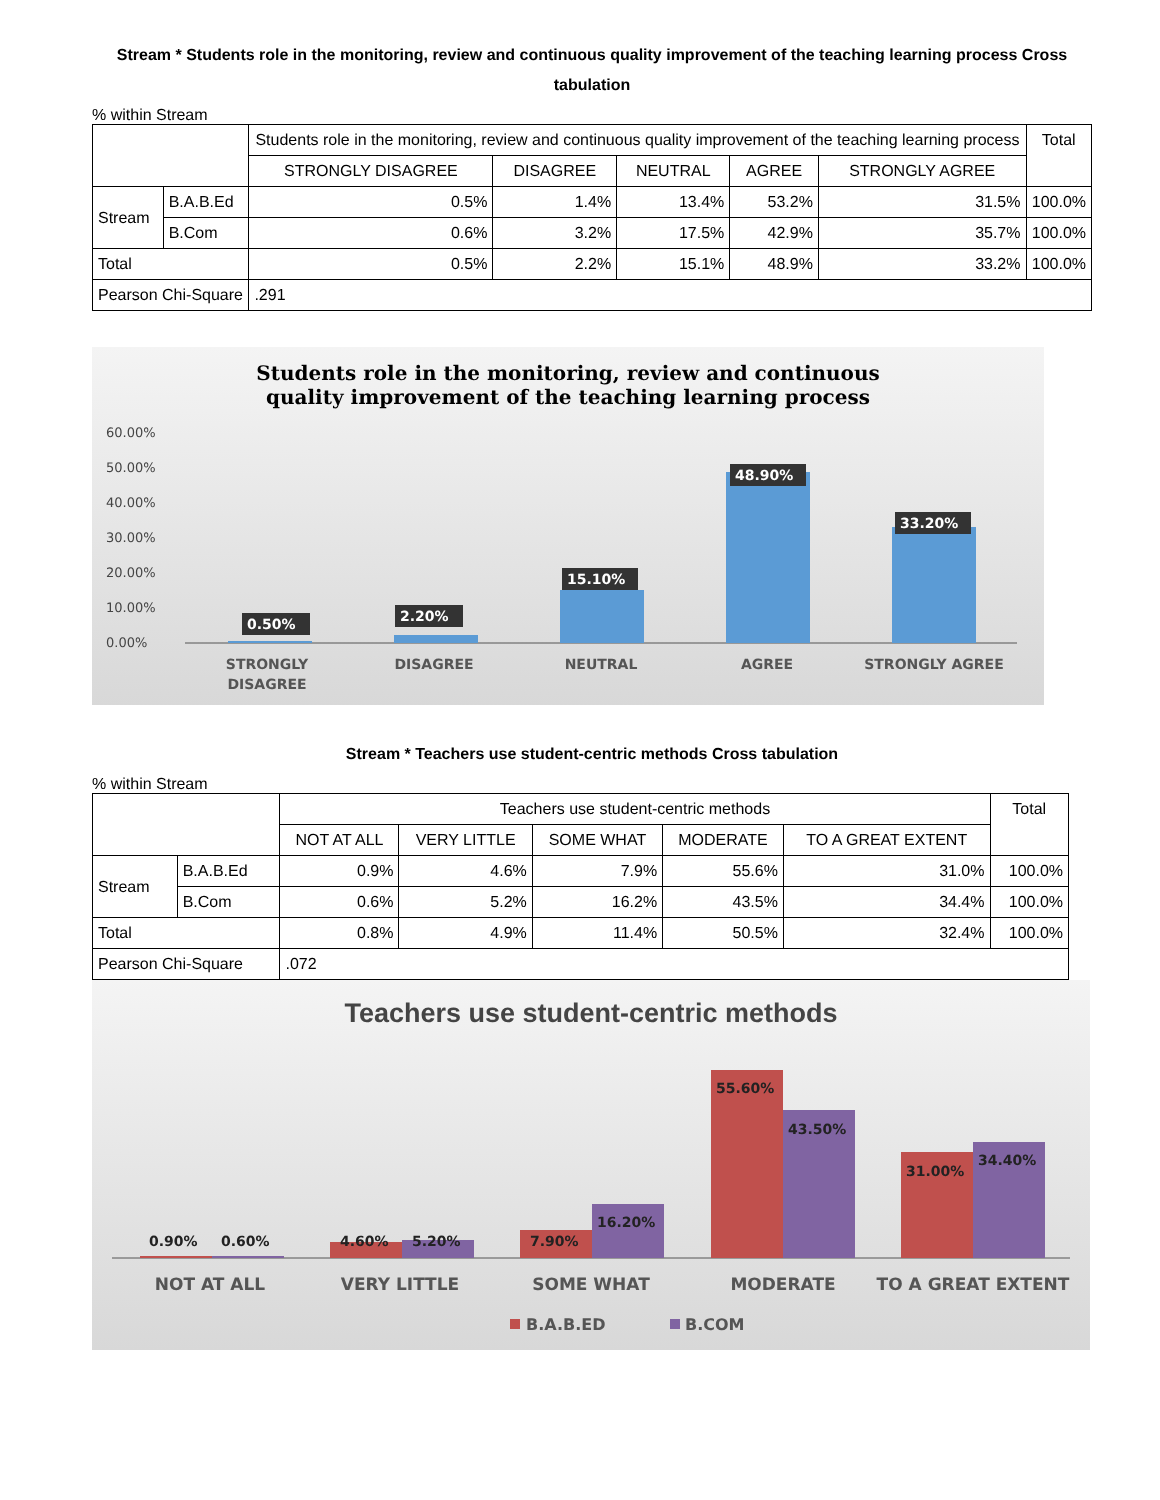Stream * Students role in the monitoring, review and continuous quality improvement of the teaching learning process Cross tabulation
% within Stream
| | | Students role in the monitoring, review and continuous quality improvement of the teaching learning process | | | | | Total |
| --- | --- | --- | --- | --- | --- | --- | --- |
| | | STRONGLY DISAGREE | DISAGREE | NEUTRAL | AGREE | STRONGLY AGREE | |
| Stream | B.A.B.Ed | 0.5% | 1.4% | 13.4% | 53.2% | 31.5% | 100.0% |
| | B.Com | 0.6% | 3.2% | 17.5% | 42.9% | 35.7% | 100.0% |
| Total | | 0.5% | 2.2% | 15.1% | 48.9% | 33.2% | 100.0% |
| Pearson Chi-Square | | .291 | | | | | |
Students role in the monitoring, review and continuous
quality improvement of the teaching learning process
60.00%
50.00%
40.00%
30.00%
20.00%
10.00%
0.00%
0.50%
2.20%
15.10%
48.90%
33.20%
STRONGLY
DISAGREE
DISAGREE
NEUTRAL
AGREE
STRONGLY AGREE
Stream * Teachers use student-centric methods Cross tabulation
% within Stream
| | | Teachers use student-centric methods | | | | | Total |
| --- | --- | --- | --- | --- | --- | --- | --- |
| | | NOT AT ALL | VERY LITTLE | SOME WHAT | MODERATE | TO A GREAT EXTENT | |
| Stream | B.A.B.Ed | 0.9% | 4.6% | 7.9% | 55.6% | 31.0% | 100.0% |
| | B.Com | 0.6% | 5.2% | 16.2% | 43.5% | 34.4% | 100.0% |
| Total | | 0.8% | 4.9% | 11.4% | 50.5% | 32.4% | 100.0% |
| Pearson Chi-Square | | .072 | | | | | |
Teachers use student-centric methods
0.90%
0.60%
4.60%
5.20%
7.90%
16.20%
55.60%
43.50%
31.00%
34.40%
NOT AT ALL
VERY LITTLE
SOME WHAT
MODERATE
TO A GREAT EXTENT
B.A.B.ED
B.COM